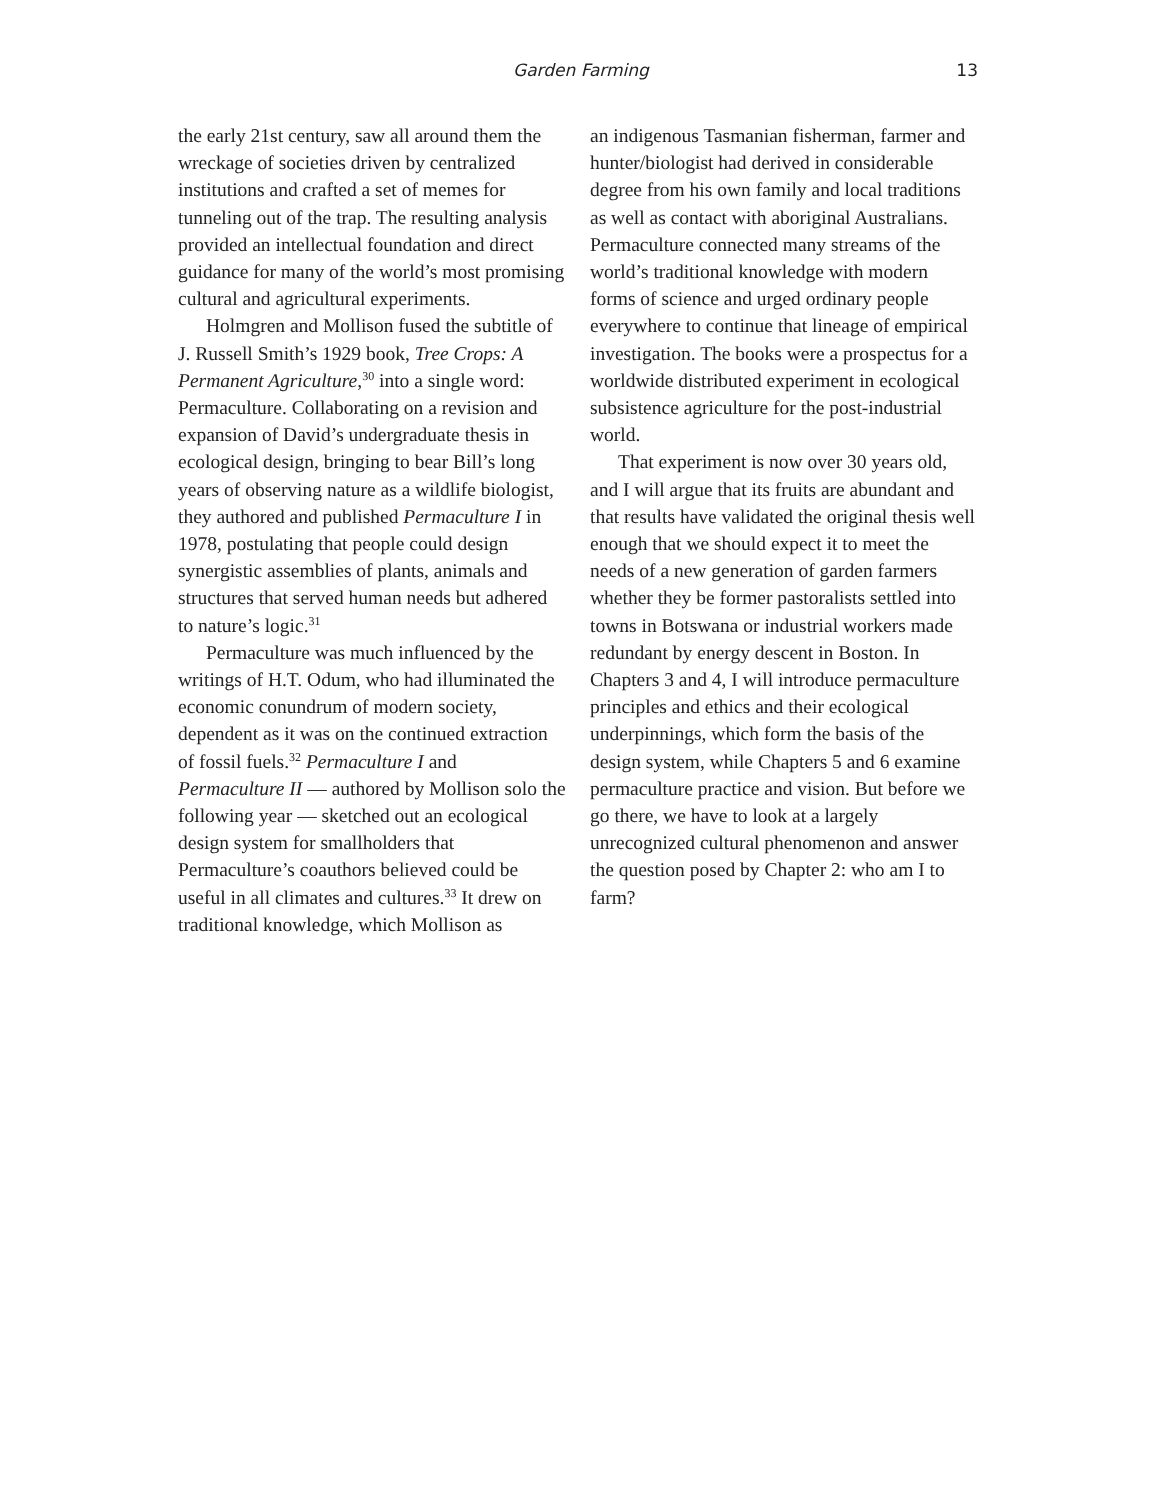Garden Farming 13
the early 21st century, saw all around them the wreckage of societies driven by centralized institutions and crafted a set of memes for tunneling out of the trap. The resulting analysis provided an intellectual foundation and direct guidance for many of the world’s most promising cultural and agricultural experiments.
Holmgren and Mollison fused the subtitle of J. Russell Smith’s 1929 book, Tree Crops: A Permanent Agriculture,<sup>30</sup> into a single word: Permaculture. Collaborating on a revision and expansion of David’s undergraduate thesis in ecological design, bringing to bear Bill’s long years of observing nature as a wildlife biologist, they authored and published Permaculture I in 1978, postulating that people could design synergistic assemblies of plants, animals and structures that served human needs but adhered to nature’s logic.<sup>31</sup>
Permaculture was much influenced by the writings of H.T. Odum, who had illuminated the economic conundrum of modern society, dependent as it was on the continued extraction of fossil fuels.<sup>32</sup> Permaculture I and Permaculture II — authored by Mollison solo the following year — sketched out an ecological design system for smallholders that Permaculture’s coauthors believed could be useful in all climates and cultures.<sup>33</sup> It drew on traditional knowledge, which Mollison as
an indigenous Tasmanian fisherman, farmer and hunter/biologist had derived in considerable degree from his own family and local traditions as well as contact with aboriginal Australians. Permaculture connected many streams of the world’s traditional knowledge with modern forms of science and urged ordinary people everywhere to continue that lineage of empirical investigation. The books were a prospectus for a worldwide distributed experiment in ecological subsistence agriculture for the post-industrial world.
That experiment is now over 30 years old, and I will argue that its fruits are abundant and that results have validated the original thesis well enough that we should expect it to meet the needs of a new generation of garden farmers whether they be former pastoralists settled into towns in Botswana or industrial workers made redundant by energy descent in Boston. In Chapters 3 and 4, I will introduce permaculture principles and ethics and their ecological underpinnings, which form the basis of the design system, while Chapters 5 and 6 examine permaculture practice and vision. But before we go there, we have to look at a largely unrecognized cultural phenomenon and answer the question posed by Chapter 2: who am I to farm?